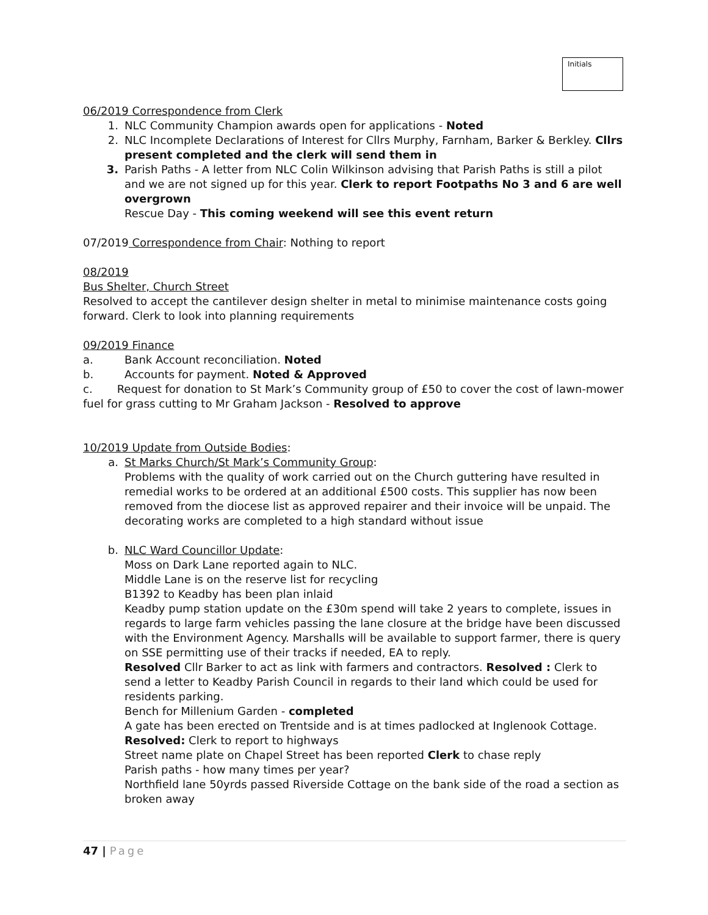Initials
06/2019 Correspondence from Clerk
1. NLC Community Champion awards open for applications - Noted
2. NLC Incomplete Declarations of Interest for Cllrs Murphy, Farnham, Barker & Berkley. Cllrs present completed and the clerk will send them in
3. Parish Paths - A letter from NLC Colin Wilkinson advising that Parish Paths is still a pilot and we are not signed up for this year. Clerk to report Footpaths No 3 and 6 are well overgrown
Rescue Day - This coming weekend will see this event return
07/2019 Correspondence from Chair: Nothing to report
08/2019
Bus Shelter, Church Street
Resolved to accept the cantilever design shelter in metal to minimise maintenance costs going forward. Clerk to look into planning requirements
09/2019 Finance
a. Bank Account reconciliation. Noted
b. Accounts for payment. Noted & Approved
c. Request for donation to St Mark’s Community group of £50 to cover the cost of lawn-mower fuel for grass cutting to Mr Graham Jackson - Resolved to approve
10/2019 Update from Outside Bodies:
a. St Marks Church/St Mark’s Community Group:
Problems with the quality of work carried out on the Church guttering have resulted in remedial works to be ordered at an additional £500 costs. This supplier has now been removed from the diocese list as approved repairer and their invoice will be unpaid. The decorating works are completed to a high standard without issue
b. NLC Ward Councillor Update:
Moss on Dark Lane reported again to NLC.
Middle Lane is on the reserve list for recycling
B1392 to Keadby has been plan inlaid
Keadby pump station update on the £30m spend will take 2 years to complete, issues in regards to large farm vehicles passing the lane closure at the bridge have been discussed with the Environment Agency. Marshalls will be available to support farmer, there is query on SSE permitting use of their tracks if needed, EA to reply.
Resolved Cllr Barker to act as link with farmers and contractors. Resolved : Clerk to send a letter to Keadby Parish Council in regards to their land which could be used for residents parking.
Bench for Millenium Garden - completed
A gate has been erected on Trentside and is at times padlocked at Inglenook Cottage.
Resolved: Clerk to report to highways
Street name plate on Chapel Street has been reported Clerk to chase reply
Parish paths - how many times per year?
Northfield lane 50yrds passed Riverside Cottage on the bank side of the road a section as broken away
47 | Page